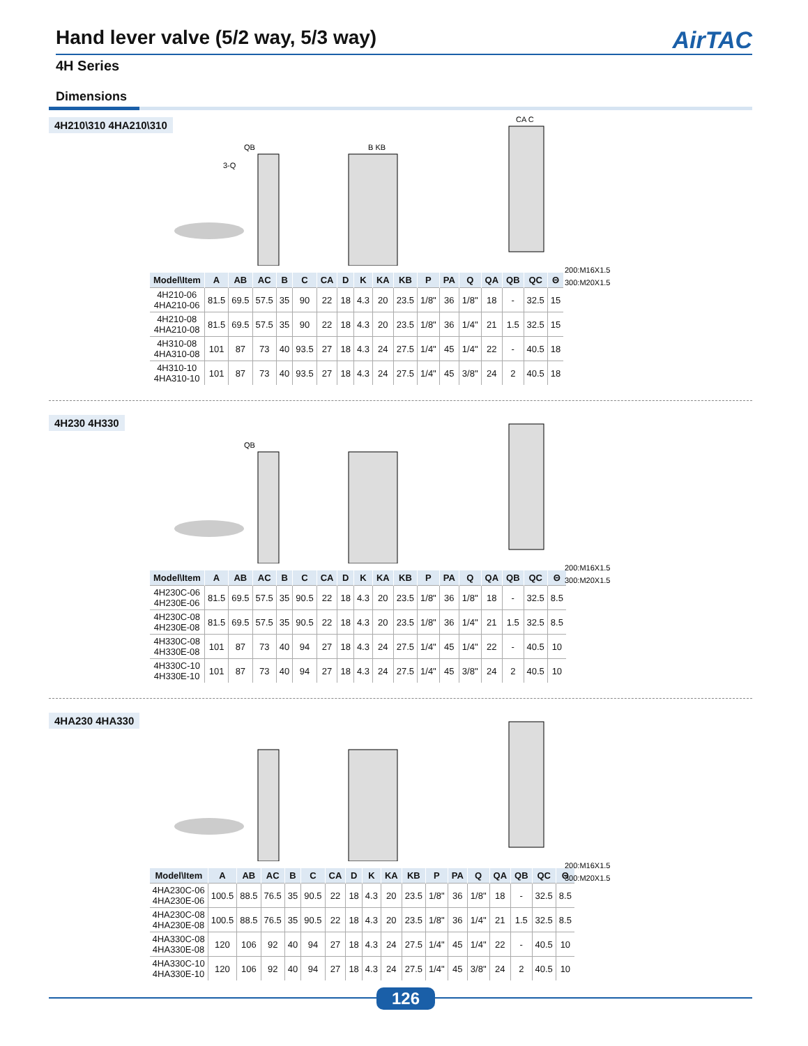Hand lever valve (5/2 way, 5/3 way) AirTAC
4H Series
Dimensions
4H210\310 4HA210\310
QB
3-Q
B KB
CA C
200:M16X1.5
300:M20X1.5
| Model\Item | A | AB | AC | B | C | CA | D | K | KA | KB | P | PA | Q | QA | QB | QC | Θ |
| --- | --- | --- | --- | --- | --- | --- | --- | --- | --- | --- | --- | --- | --- | --- | --- | --- | --- |
| 4H210-06 4HA210-06 | 81.5 | 69.5 | 57.5 | 35 | 90 | 22 | 18 | 4.3 | 20 | 23.5 | 1/8" | 36 | 1/8" | 18 | - | 32.5 | 15 |
| 4H210-08 4HA210-08 | 81.5 | 69.5 | 57.5 | 35 | 90 | 22 | 18 | 4.3 | 20 | 23.5 | 1/8" | 36 | 1/4" | 21 | 1.5 | 32.5 | 15 |
| 4H310-08 4HA310-08 | 101 | 87 | 73 | 40 | 93.5 | 27 | 18 | 4.3 | 24 | 27.5 | 1/4" | 45 | 1/4" | 22 | - | 40.5 | 18 |
| 4H310-10 4HA310-10 | 101 | 87 | 73 | 40 | 93.5 | 27 | 18 | 4.3 | 24 | 27.5 | 1/4" | 45 | 3/8" | 24 | 2 | 40.5 | 18 |
4H230 4H330
QB
200:M16X1.5
300:M20X1.5
| Model\Item | A | AB | AC | B | C | CA | D | K | KA | KB | P | PA | Q | QA | QB | QC | Θ |
| --- | --- | --- | --- | --- | --- | --- | --- | --- | --- | --- | --- | --- | --- | --- | --- | --- | --- |
| 4H230C-06 4H230E-06 | 81.5 | 69.5 | 57.5 | 35 | 90.5 | 22 | 18 | 4.3 | 20 | 23.5 | 1/8" | 36 | 1/8" | 18 | - | 32.5 | 8.5 |
| 4H230C-08 4H230E-08 | 81.5 | 69.5 | 57.5 | 35 | 90.5 | 22 | 18 | 4.3 | 20 | 23.5 | 1/8" | 36 | 1/4" | 21 | 1.5 | 32.5 | 8.5 |
| 4H330C-08 4H330E-08 | 101 | 87 | 73 | 40 | 94 | 27 | 18 | 4.3 | 24 | 27.5 | 1/4" | 45 | 1/4" | 22 | - | 40.5 | 10 |
| 4H330C-10 4H330E-10 | 101 | 87 | 73 | 40 | 94 | 27 | 18 | 4.3 | 24 | 27.5 | 1/4" | 45 | 3/8" | 24 | 2 | 40.5 | 10 |
4HA230 4HA330
200:M16X1.5
300:M20X1.5
| Model\Item | A | AB | AC | B | C | CA | D | K | KA | KB | P | PA | Q | QA | QB | QC | Θ |
| --- | --- | --- | --- | --- | --- | --- | --- | --- | --- | --- | --- | --- | --- | --- | --- | --- | --- |
| 4HA230C-06 4HA230E-06 | 100.5 | 88.5 | 76.5 | 35 | 90.5 | 22 | 18 | 4.3 | 20 | 23.5 | 1/8" | 36 | 1/8" | 18 | - | 32.5 | 8.5 |
| 4HA230C-08 4HA230E-08 | 100.5 | 88.5 | 76.5 | 35 | 90.5 | 22 | 18 | 4.3 | 20 | 23.5 | 1/8" | 36 | 1/4" | 21 | 1.5 | 32.5 | 8.5 |
| 4HA330C-08 4HA330E-08 | 120 | 106 | 92 | 40 | 94 | 27 | 18 | 4.3 | 24 | 27.5 | 1/4" | 45 | 1/4" | 22 | - | 40.5 | 10 |
| 4HA330C-10 4HA330E-10 | 120 | 106 | 92 | 40 | 94 | 27 | 18 | 4.3 | 24 | 27.5 | 1/4" | 45 | 3/8" | 24 | 2 | 40.5 | 10 |
126